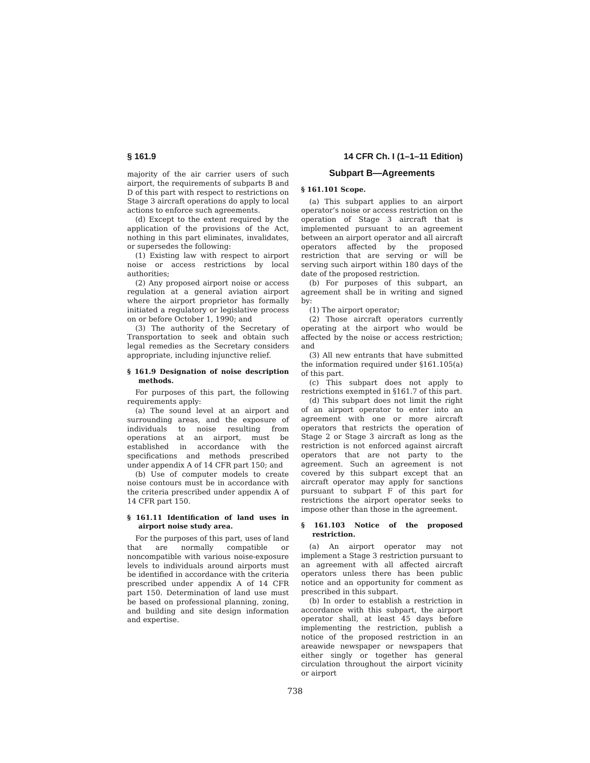§ 161.9 14 CFR Ch. I (1–1–11 Edition)
majority of the air carrier users of such airport, the requirements of subparts B and D of this part with respect to restrictions on Stage 3 aircraft operations do apply to local actions to enforce such agreements.
(d) Except to the extent required by the application of the provisions of the Act, nothing in this part eliminates, invalidates, or supersedes the following:
(1) Existing law with respect to airport noise or access restrictions by local authorities;
(2) Any proposed airport noise or access regulation at a general aviation airport where the airport proprietor has formally initiated a regulatory or legislative process on or before October 1, 1990; and
(3) The authority of the Secretary of Transportation to seek and obtain such legal remedies as the Secretary considers appropriate, including injunctive relief.
§ 161.9 Designation of noise description methods.
For purposes of this part, the following requirements apply:
(a) The sound level at an airport and surrounding areas, and the exposure of individuals to noise resulting from operations at an airport, must be established in accordance with the specifications and methods prescribed under appendix A of 14 CFR part 150; and
(b) Use of computer models to create noise contours must be in accordance with the criteria prescribed under appendix A of 14 CFR part 150.
§ 161.11 Identification of land uses in airport noise study area.
For the purposes of this part, uses of land that are normally compatible or noncompatible with various noise-exposure levels to individuals around airports must be identified in accordance with the criteria prescribed under appendix A of 14 CFR part 150. Determination of land use must be based on professional planning, zoning, and building and site design information and expertise.
Subpart B—Agreements
§ 161.101 Scope.
(a) This subpart applies to an airport operator’s noise or access restriction on the operation of Stage 3 aircraft that is implemented pursuant to an agreement between an airport operator and all aircraft operators affected by the proposed restriction that are serving or will be serving such airport within 180 days of the date of the proposed restriction.
(b) For purposes of this subpart, an agreement shall be in writing and signed by:
(1) The airport operator;
(2) Those aircraft operators currently operating at the airport who would be affected by the noise or access restriction; and
(3) All new entrants that have submitted the information required under §161.105(a) of this part.
(c) This subpart does not apply to restrictions exempted in §161.7 of this part.
(d) This subpart does not limit the right of an airport operator to enter into an agreement with one or more aircraft operators that restricts the operation of Stage 2 or Stage 3 aircraft as long as the restriction is not enforced against aircraft operators that are not party to the agreement. Such an agreement is not covered by this subpart except that an aircraft operator may apply for sanctions pursuant to subpart F of this part for restrictions the airport operator seeks to impose other than those in the agreement.
§ 161.103 Notice of the proposed restriction.
(a) An airport operator may not implement a Stage 3 restriction pursuant to an agreement with all affected aircraft operators unless there has been public notice and an opportunity for comment as prescribed in this subpart.
(b) In order to establish a restriction in accordance with this subpart, the airport operator shall, at least 45 days before implementing the restriction, publish a notice of the proposed restriction in an areawide newspaper or newspapers that either singly or together has general circulation throughout the airport vicinity or airport
738